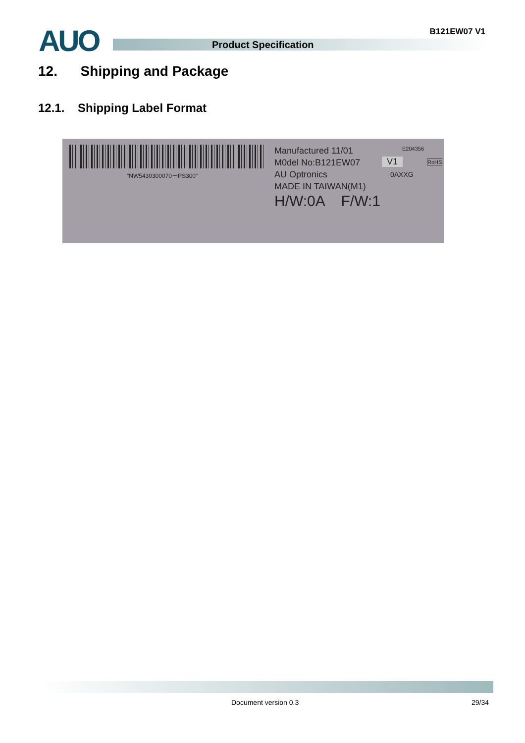AUO B121EW07 V1
Product Specification
12. Shipping and Package
12.1. Shipping Label Format
"NW5430300070－PS300"
Manufactured 11/01
M0del No:B121EW07
AU Optronics
MADE IN TAIWAN(M1)
H/W:0A F/W:1
V1
0AXXG
E204356
RoHS
Document version 0.3 29/34